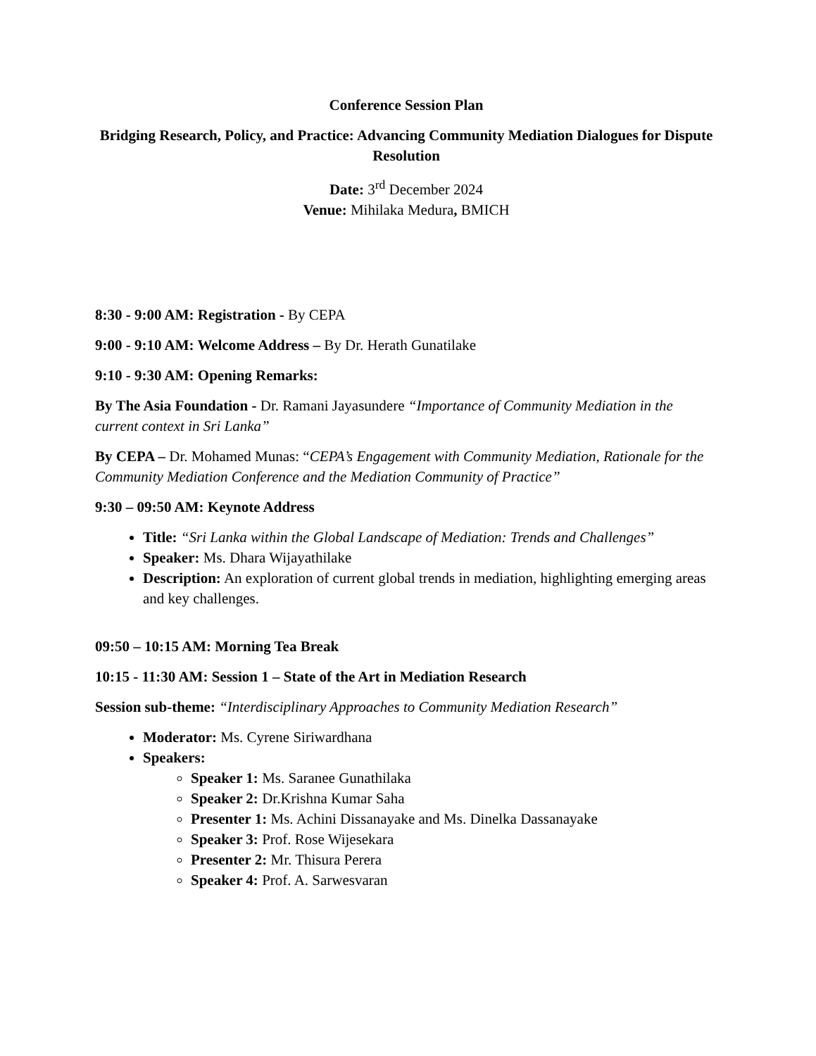Conference Session Plan
Bridging Research, Policy, and Practice: Advancing Community Mediation Dialogues for Dispute Resolution
Date: 3<sup>rd</sup> December 2024
Venue: Mihilaka Medura, BMICH
8:30 - 9:00 AM: Registration - By CEPA
9:00 - 9:10 AM: Welcome Address – By Dr. Herath Gunatilake
9:10 - 9:30 AM: Opening Remarks:
By The Asia Foundation - Dr. Ramani Jayasundere “Importance of Community Mediation in the current context in Sri Lanka”
By CEPA – Dr. Mohamed Munas: “CEPA’s Engagement with Community Mediation, Rationale for the Community Mediation Conference and the Mediation Community of Practice”
9:30 – 09:50 AM: Keynote Address
Title: “Sri Lanka within the Global Landscape of Mediation: Trends and Challenges”
Speaker: Ms. Dhara Wijayathilake
Description: An exploration of current global trends in mediation, highlighting emerging areas and key challenges.
09:50 – 10:15 AM: Morning Tea Break
10:15 - 11:30 AM: Session 1 – State of the Art in Mediation Research
Session sub-theme: “Interdisciplinary Approaches to Community Mediation Research”
Moderator: Ms. Cyrene Siriwardhana
Speakers:
Speaker 1: Ms. Saranee Gunathilaka
Speaker 2: Dr.Krishna Kumar Saha
Presenter 1: Ms. Achini Dissanayake and Ms. Dinelka Dassanayake
Speaker 3: Prof. Rose Wijesekara
Presenter 2: Mr. Thisura Perera
Speaker 4: Prof. A. Sarwesvaran